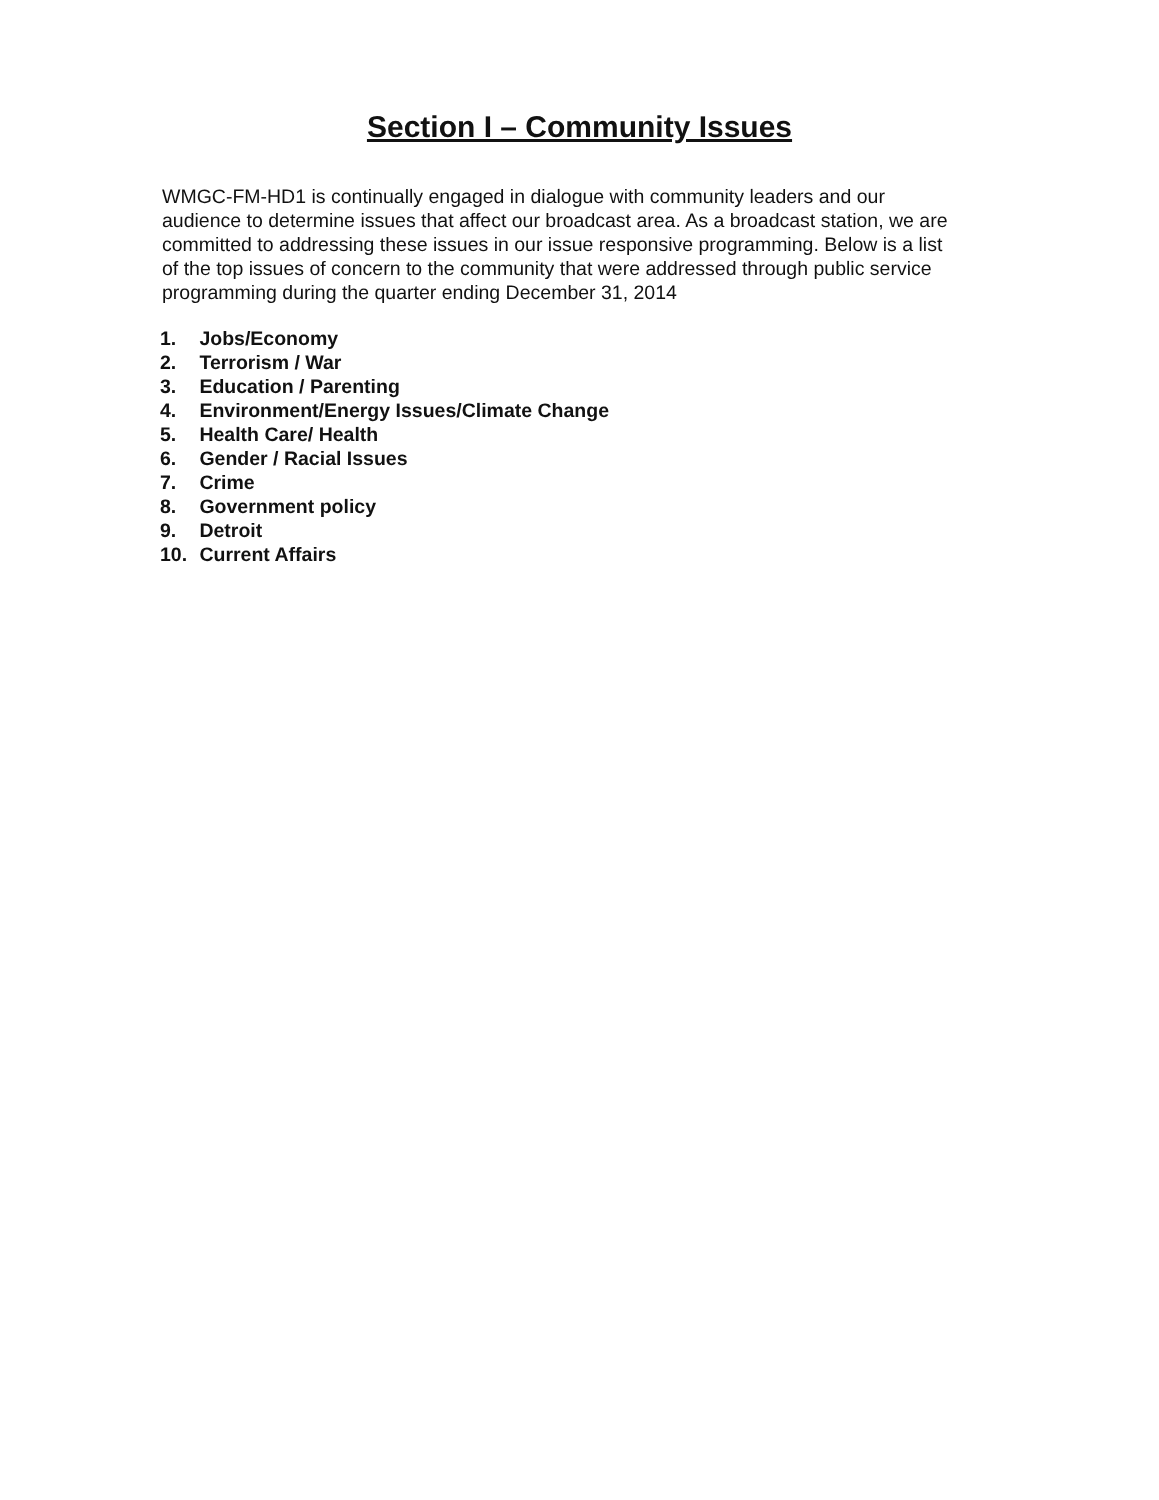Section I – Community Issues
WMGC-FM-HD1 is continually engaged in dialogue with community leaders and our audience to determine issues that affect our broadcast area. As a broadcast station, we are committed to addressing these issues in our issue responsive programming. Below is a list of the top issues of concern to the community that were addressed through public service programming during the quarter ending December 31, 2014
1. Jobs/Economy
2. Terrorism / War
3. Education / Parenting
4. Environment/Energy Issues/Climate Change
5. Health Care/ Health
6. Gender / Racial Issues
7. Crime
8. Government policy
9. Detroit
10. Current Affairs